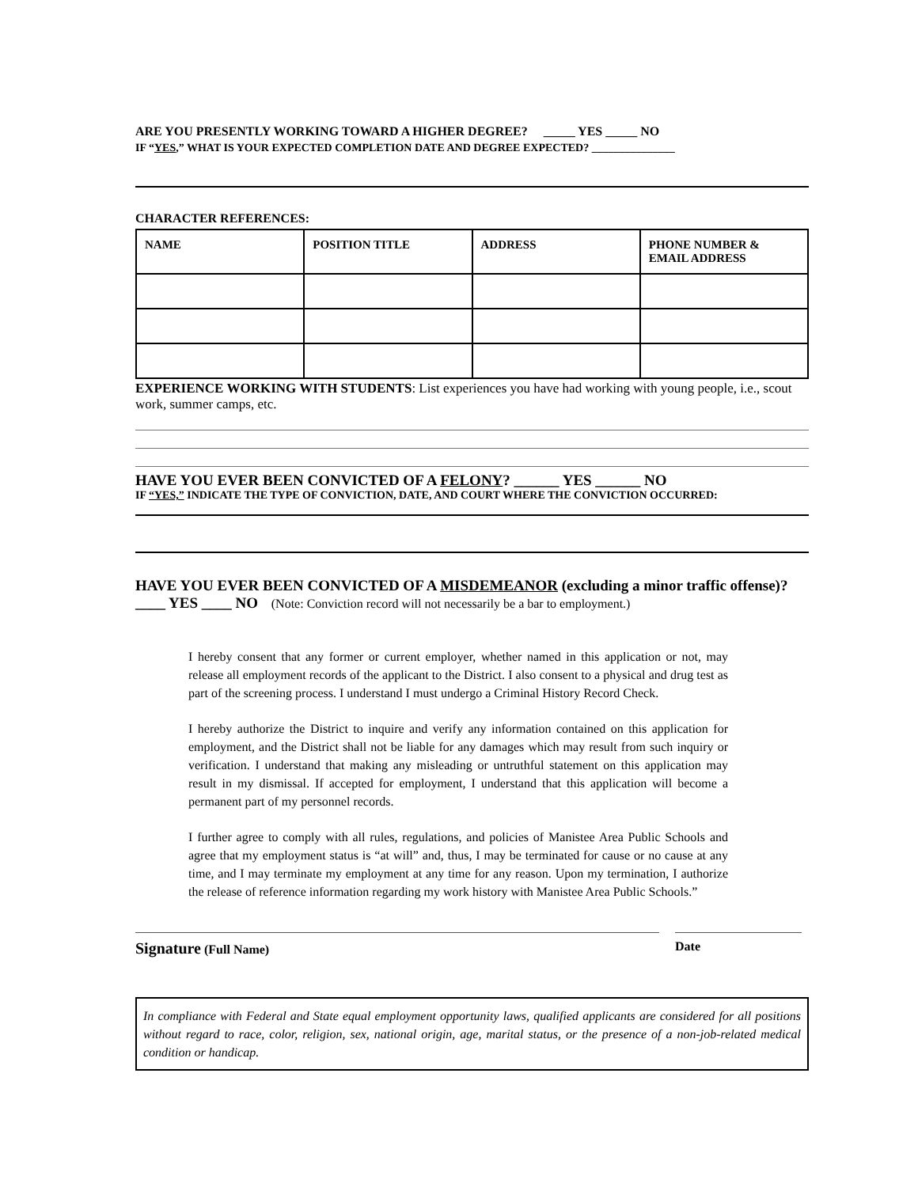ARE YOU PRESENTLY WORKING TOWARD A HIGHER DEGREE? _____ YES _____ NO
IF “YES,” WHAT IS YOUR EXPECTED COMPLETION DATE AND DEGREE EXPECTED? _______________
CHARACTER REFERENCES:
| NAME | POSITION TITLE | ADDRESS | PHONE NUMBER & EMAIL ADDRESS |
| --- | --- | --- | --- |
EXPERIENCE WORKING WITH STUDENTS: List experiences you have had working with young people, i.e., scout work, summer camps, etc.
HAVE YOU EVER BEEN CONVICTED OF A FELONY? ______ YES ______ NO
IF “YES,” INDICATE THE TYPE OF CONVICTION, DATE, AND COURT WHERE THE CONVICTION OCCURRED:
HAVE YOU EVER BEEN CONVICTED OF A MISDEMEANOR (excluding a minor traffic offense)? ____ YES ____ NO (Note: Conviction record will not necessarily be a bar to employment.)
I hereby consent that any former or current employer, whether named in this application or not, may release all employment records of the applicant to the District. I also consent to a physical and drug test as part of the screening process. I understand I must undergo a Criminal History Record Check.
I hereby authorize the District to inquire and verify any information contained on this application for employment, and the District shall not be liable for any damages which may result from such inquiry or verification. I understand that making any misleading or untruthful statement on this application may result in my dismissal. If accepted for employment, I understand that this application will become a permanent part of my personnel records.
I further agree to comply with all rules, regulations, and policies of Manistee Area Public Schools and agree that my employment status is “at will” and, thus, I may be terminated for cause or no cause at any time, and I may terminate my employment at any time for any reason. Upon my termination, I authorize the release of reference information regarding my work history with Manistee Area Public Schools.”
Signature (Full Name) Date
In compliance with Federal and State equal employment opportunity laws, qualified applicants are considered for all positions without regard to race, color, religion, sex, national origin, age, marital status, or the presence of a non-job-related medical condition or handicap.